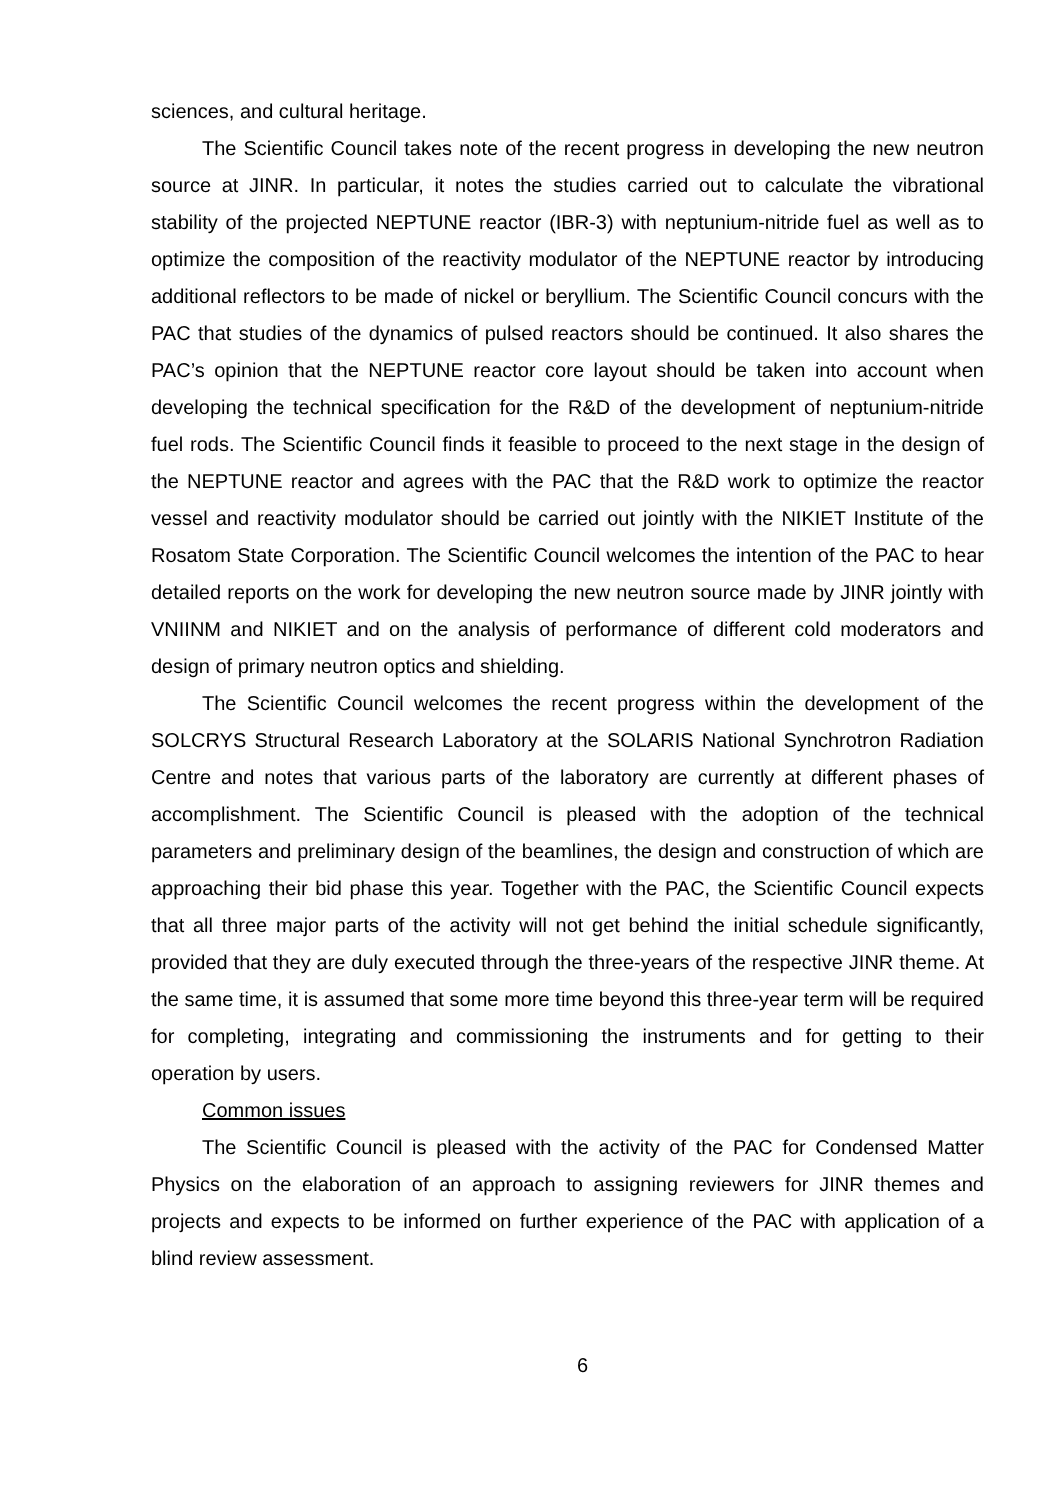sciences, and cultural heritage.
The Scientific Council takes note of the recent progress in developing the new neutron source at JINR. In particular, it notes the studies carried out to calculate the vibrational stability of the projected NEPTUNE reactor (IBR-3) with neptunium-nitride fuel as well as to optimize the composition of the reactivity modulator of the NEPTUNE reactor by introducing additional reflectors to be made of nickel or beryllium. The Scientific Council concurs with the PAC that studies of the dynamics of pulsed reactors should be continued. It also shares the PAC’s opinion that the NEPTUNE reactor core layout should be taken into account when developing the technical specification for the R&D of the development of neptunium-nitride fuel rods. The Scientific Council finds it feasible to proceed to the next stage in the design of the NEPTUNE reactor and agrees with the PAC that the R&D work to optimize the reactor vessel and reactivity modulator should be carried out jointly with the NIKIET Institute of the Rosatom State Corporation. The Scientific Council welcomes the intention of the PAC to hear detailed reports on the work for developing the new neutron source made by JINR jointly with VNIINM and NIKIET and on the analysis of performance of different cold moderators and design of primary neutron optics and shielding.
The Scientific Council welcomes the recent progress within the development of the SOLCRYS Structural Research Laboratory at the SOLARIS National Synchrotron Radiation Centre and notes that various parts of the laboratory are currently at different phases of accomplishment. The Scientific Council is pleased with the adoption of the technical parameters and preliminary design of the beamlines, the design and construction of which are approaching their bid phase this year. Together with the PAC, the Scientific Council expects that all three major parts of the activity will not get behind the initial schedule significantly, provided that they are duly executed through the three-years of the respective JINR theme. At the same time, it is assumed that some more time beyond this three-year term will be required for completing, integrating and commissioning the instruments and for getting to their operation by users.
Common issues
The Scientific Council is pleased with the activity of the PAC for Condensed Matter Physics on the elaboration of an approach to assigning reviewers for JINR themes and projects and expects to be informed on further experience of the PAC with application of a blind review assessment.
6